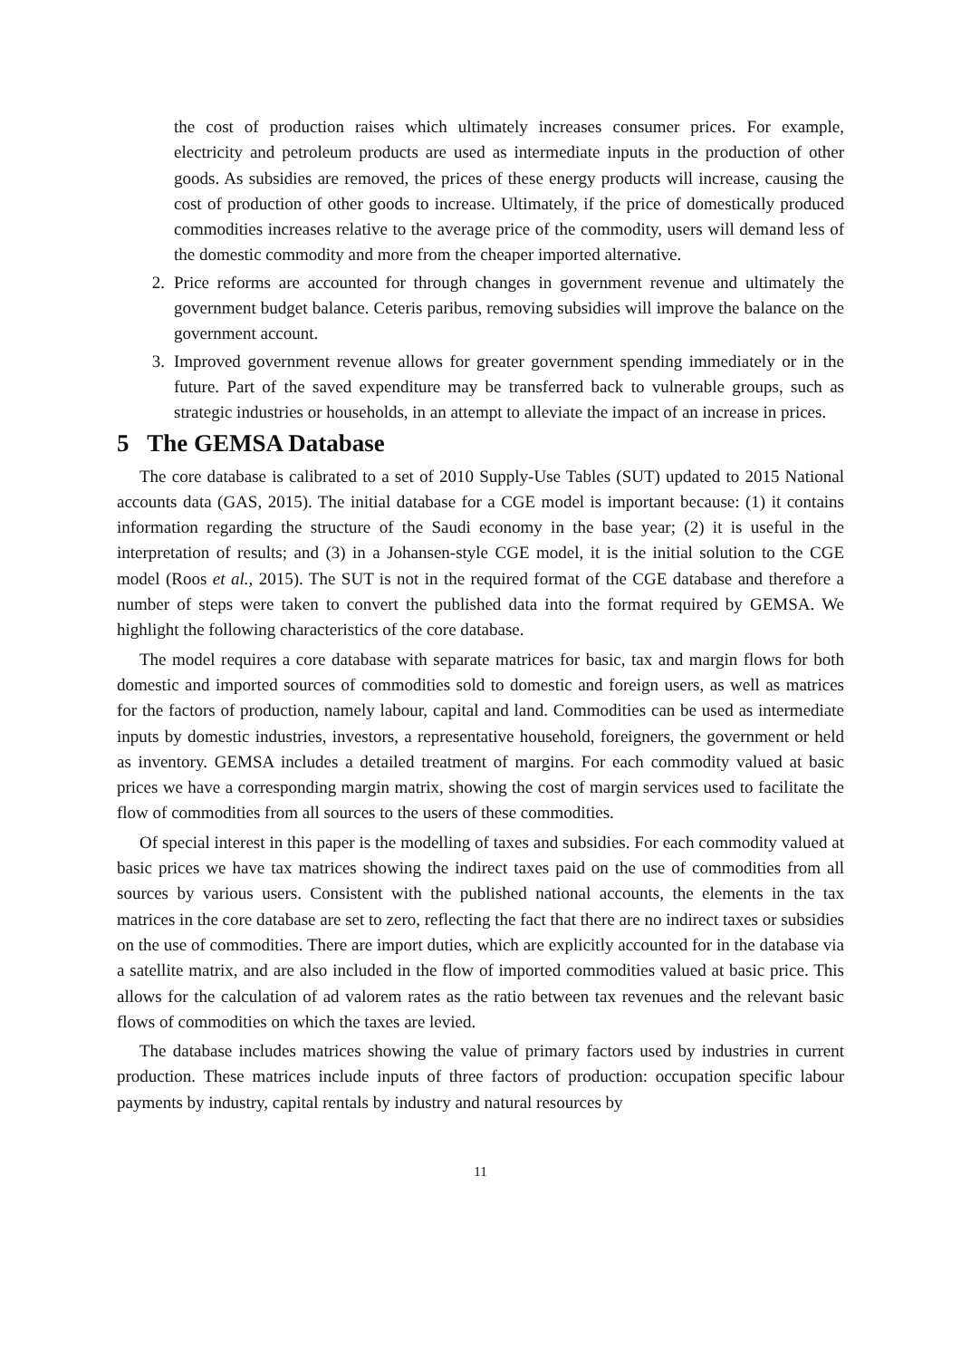the cost of production raises which ultimately increases consumer prices. For example, electricity and petroleum products are used as intermediate inputs in the production of other goods. As subsidies are removed, the prices of these energy products will increase, causing the cost of production of other goods to increase. Ultimately, if the price of domestically produced commodities increases relative to the average price of the commodity, users will demand less of the domestic commodity and more from the cheaper imported alternative.
2. Price reforms are accounted for through changes in government revenue and ultimately the government budget balance. Ceteris paribus, removing subsidies will improve the balance on the government account.
3. Improved government revenue allows for greater government spending immediately or in the future. Part of the saved expenditure may be transferred back to vulnerable groups, such as strategic industries or households, in an attempt to alleviate the impact of an increase in prices.
5 The GEMSA Database
The core database is calibrated to a set of 2010 Supply-Use Tables (SUT) updated to 2015 National accounts data (GAS, 2015). The initial database for a CGE model is important because: (1) it contains information regarding the structure of the Saudi economy in the base year; (2) it is useful in the interpretation of results; and (3) in a Johansen-style CGE model, it is the initial solution to the CGE model (Roos et al., 2015). The SUT is not in the required format of the CGE database and therefore a number of steps were taken to convert the published data into the format required by GEMSA. We highlight the following characteristics of the core database.
The model requires a core database with separate matrices for basic, tax and margin flows for both domestic and imported sources of commodities sold to domestic and foreign users, as well as matrices for the factors of production, namely labour, capital and land. Commodities can be used as intermediate inputs by domestic industries, investors, a representative household, foreigners, the government or held as inventory. GEMSA includes a detailed treatment of margins. For each commodity valued at basic prices we have a corresponding margin matrix, showing the cost of margin services used to facilitate the flow of commodities from all sources to the users of these commodities.
Of special interest in this paper is the modelling of taxes and subsidies. For each commodity valued at basic prices we have tax matrices showing the indirect taxes paid on the use of commodities from all sources by various users. Consistent with the published national accounts, the elements in the tax matrices in the core database are set to zero, reflecting the fact that there are no indirect taxes or subsidies on the use of commodities. There are import duties, which are explicitly accounted for in the database via a satellite matrix, and are also included in the flow of imported commodities valued at basic price. This allows for the calculation of ad valorem rates as the ratio between tax revenues and the relevant basic flows of commodities on which the taxes are levied.
The database includes matrices showing the value of primary factors used by industries in current production. These matrices include inputs of three factors of production: occupation specific labour payments by industry, capital rentals by industry and natural resources by
11